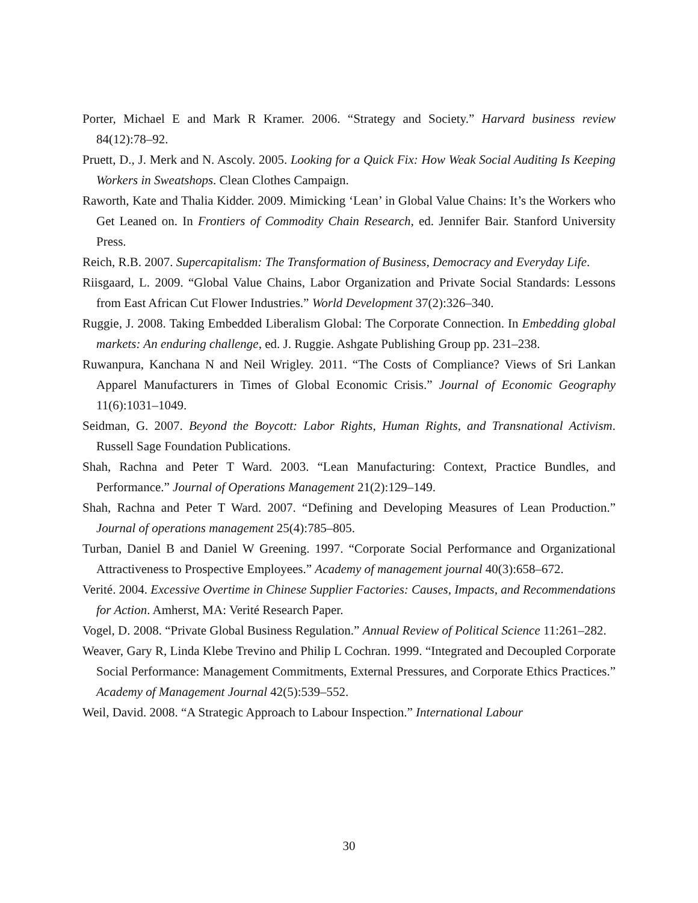Porter, Michael E and Mark R Kramer. 2006. “Strategy and Society.” Harvard business review 84(12):78–92.
Pruett, D., J. Merk and N. Ascoly. 2005. Looking for a Quick Fix: How Weak Social Auditing Is Keeping Workers in Sweatshops. Clean Clothes Campaign.
Raworth, Kate and Thalia Kidder. 2009. Mimicking ‘Lean’ in Global Value Chains: It’s the Workers who Get Leaned on. In Frontiers of Commodity Chain Research, ed. Jennifer Bair. Stanford University Press.
Reich, R.B. 2007. Supercapitalism: The Transformation of Business, Democracy and Everyday Life.
Riisgaard, L. 2009. “Global Value Chains, Labor Organization and Private Social Standards: Lessons from East African Cut Flower Industries.” World Development 37(2):326–340.
Ruggie, J. 2008. Taking Embedded Liberalism Global: The Corporate Connection. In Embedding global markets: An enduring challenge, ed. J. Ruggie. Ashgate Publishing Group pp. 231–238.
Ruwanpura, Kanchana N and Neil Wrigley. 2011. “The Costs of Compliance? Views of Sri Lankan Apparel Manufacturers in Times of Global Economic Crisis.” Journal of Economic Geography 11(6):1031–1049.
Seidman, G. 2007. Beyond the Boycott: Labor Rights, Human Rights, and Transnational Activism. Russell Sage Foundation Publications.
Shah, Rachna and Peter T Ward. 2003. “Lean Manufacturing: Context, Practice Bundles, and Performance.” Journal of Operations Management 21(2):129–149.
Shah, Rachna and Peter T Ward. 2007. “Defining and Developing Measures of Lean Production.” Journal of operations management 25(4):785–805.
Turban, Daniel B and Daniel W Greening. 1997. “Corporate Social Performance and Organizational Attractiveness to Prospective Employees.” Academy of management journal 40(3):658–672.
Verité. 2004. Excessive Overtime in Chinese Supplier Factories: Causes, Impacts, and Recommendations for Action. Amherst, MA: Verité Research Paper.
Vogel, D. 2008. “Private Global Business Regulation.” Annual Review of Political Science 11:261–282.
Weaver, Gary R, Linda Klebe Trevino and Philip L Cochran. 1999. “Integrated and Decoupled Corporate Social Performance: Management Commitments, External Pressures, and Corporate Ethics Practices.” Academy of Management Journal 42(5):539–552.
Weil, David. 2008. “A Strategic Approach to Labour Inspection.” International Labour
30